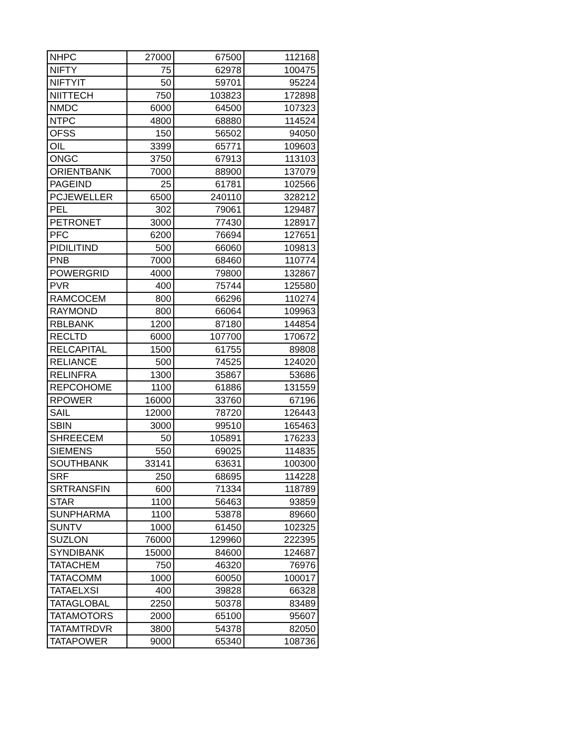| NHPC | 27000 | 67500 | 112168 |
| NIFTY | 75 | 62978 | 100475 |
| NIFTYIT | 50 | 59701 | 95224 |
| NIITTECH | 750 | 103823 | 172898 |
| NMDC | 6000 | 64500 | 107323 |
| NTPC | 4800 | 68880 | 114524 |
| OFSS | 150 | 56502 | 94050 |
| OIL | 3399 | 65771 | 109603 |
| ONGC | 3750 | 67913 | 113103 |
| ORIENTBANK | 7000 | 88900 | 137079 |
| PAGEIND | 25 | 61781 | 102566 |
| PCJEWELLER | 6500 | 240110 | 328212 |
| PEL | 302 | 79061 | 129487 |
| PETRONET | 3000 | 77430 | 128917 |
| PFC | 6200 | 76694 | 127651 |
| PIDILITIND | 500 | 66060 | 109813 |
| PNB | 7000 | 68460 | 110774 |
| POWERGRID | 4000 | 79800 | 132867 |
| PVR | 400 | 75744 | 125580 |
| RAMCOCEM | 800 | 66296 | 110274 |
| RAYMOND | 800 | 66064 | 109963 |
| RBLBANK | 1200 | 87180 | 144854 |
| RECLTD | 6000 | 107700 | 170672 |
| RELCAPITAL | 1500 | 61755 | 89808 |
| RELIANCE | 500 | 74525 | 124020 |
| RELINFRA | 1300 | 35867 | 53686 |
| REPCOHOME | 1100 | 61886 | 131559 |
| RPOWER | 16000 | 33760 | 67196 |
| SAIL | 12000 | 78720 | 126443 |
| SBIN | 3000 | 99510 | 165463 |
| SHREECEM | 50 | 105891 | 176233 |
| SIEMENS | 550 | 69025 | 114835 |
| SOUTHBANK | 33141 | 63631 | 100300 |
| SRF | 250 | 68695 | 114228 |
| SRTRANSFIN | 600 | 71334 | 118789 |
| STAR | 1100 | 56463 | 93859 |
| SUNPHARMA | 1100 | 53878 | 89660 |
| SUNTV | 1000 | 61450 | 102325 |
| SUZLON | 76000 | 129960 | 222395 |
| SYNDIBANK | 15000 | 84600 | 124687 |
| TATACHEM | 750 | 46320 | 76976 |
| TATACOMM | 1000 | 60050 | 100017 |
| TATAELXSI | 400 | 39828 | 66328 |
| TATAGLOBAL | 2250 | 50378 | 83489 |
| TATAMOTORS | 2000 | 65100 | 95607 |
| TATAMTRDVR | 3800 | 54378 | 82050 |
| TATAPOWER | 9000 | 65340 | 108736 |